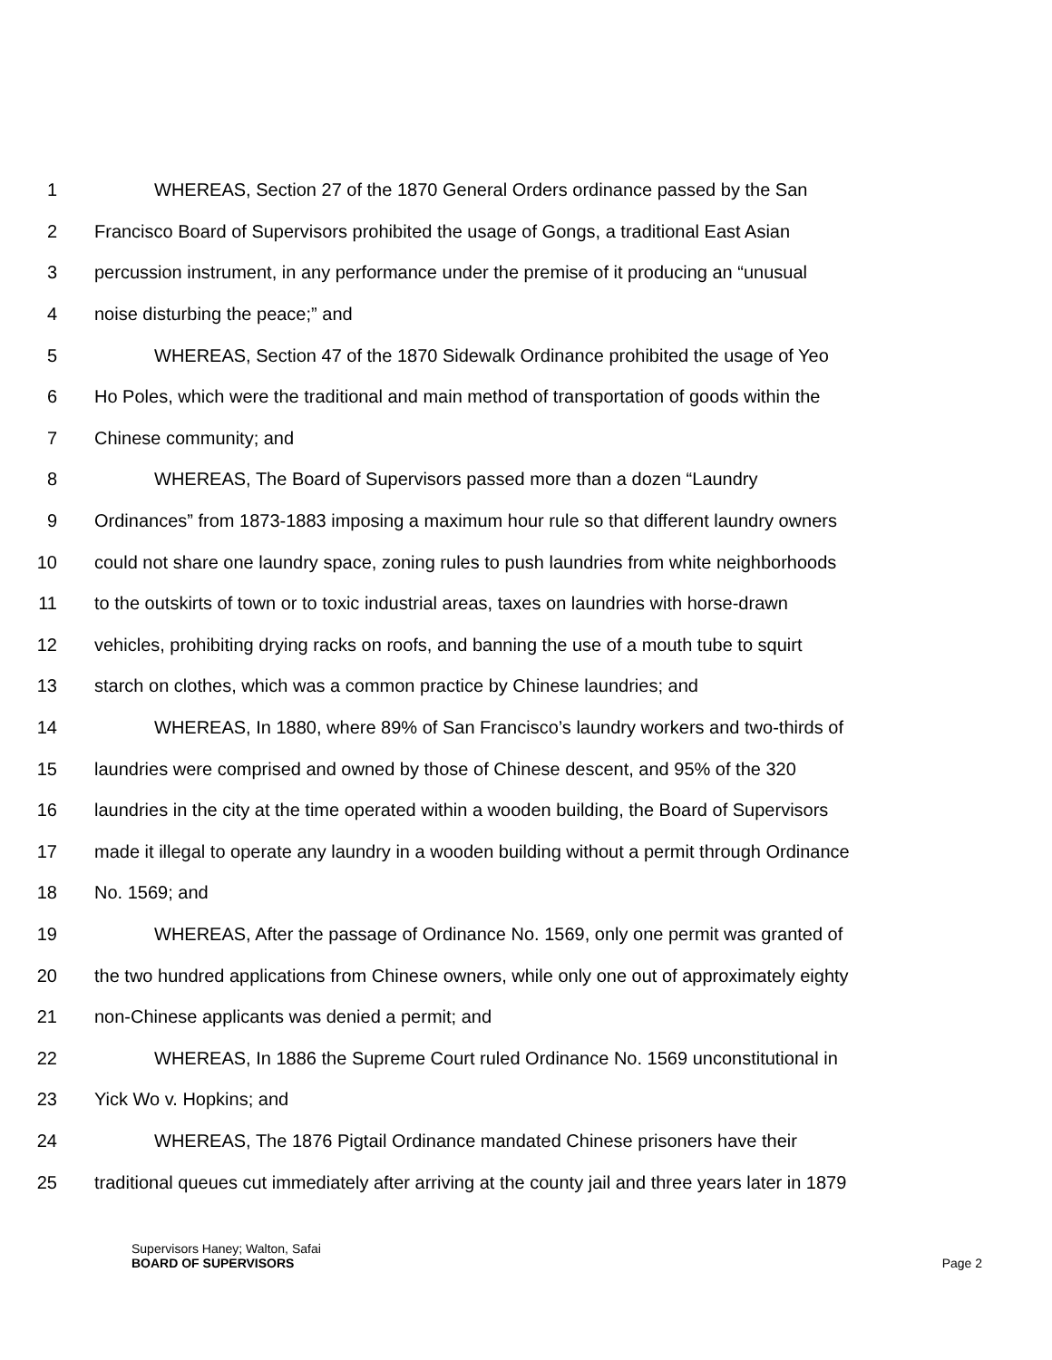1 WHEREAS, Section 27 of the 1870 General Orders ordinance passed by the San
2 Francisco Board of Supervisors prohibited the usage of Gongs, a traditional East Asian
3 percussion instrument, in any performance under the premise of it producing an “unusual
4 noise disturbing the peace;” and
5 WHEREAS, Section 47 of the 1870 Sidewalk Ordinance prohibited the usage of Yeo
6 Ho Poles, which were the traditional and main method of transportation of goods within the
7 Chinese community; and
8 WHEREAS, The Board of Supervisors passed more than a dozen “Laundry
9 Ordinances” from 1873-1883 imposing a maximum hour rule so that different laundry owners
10 could not share one laundry space, zoning rules to push laundries from white neighborhoods
11 to the outskirts of town or to toxic industrial areas, taxes on laundries with horse-drawn
12 vehicles, prohibiting drying racks on roofs, and banning the use of a mouth tube to squirt
13 starch on clothes, which was a common practice by Chinese laundries; and
14 WHEREAS, In 1880, where 89% of San Francisco’s laundry workers and two-thirds of
15 laundries were comprised and owned by those of Chinese descent, and 95% of the 320
16 laundries in the city at the time operated within a wooden building, the Board of Supervisors
17 made it illegal to operate any laundry in a wooden building without a permit through Ordinance
18 No. 1569; and
19 WHEREAS, After the passage of Ordinance No. 1569, only one permit was granted of
20 the two hundred applications from Chinese owners, while only one out of approximately eighty
21 non-Chinese applicants was denied a permit; and
22 WHEREAS, In 1886 the Supreme Court ruled Ordinance No. 1569 unconstitutional in
23 Yick Wo v. Hopkins; and
24 WHEREAS, The 1876 Pigtail Ordinance mandated Chinese prisoners have their
25 traditional queues cut immediately after arriving at the county jail and three years later in 1879
Supervisors Haney; Walton, Safai
BOARD OF SUPERVISORS
Page 2